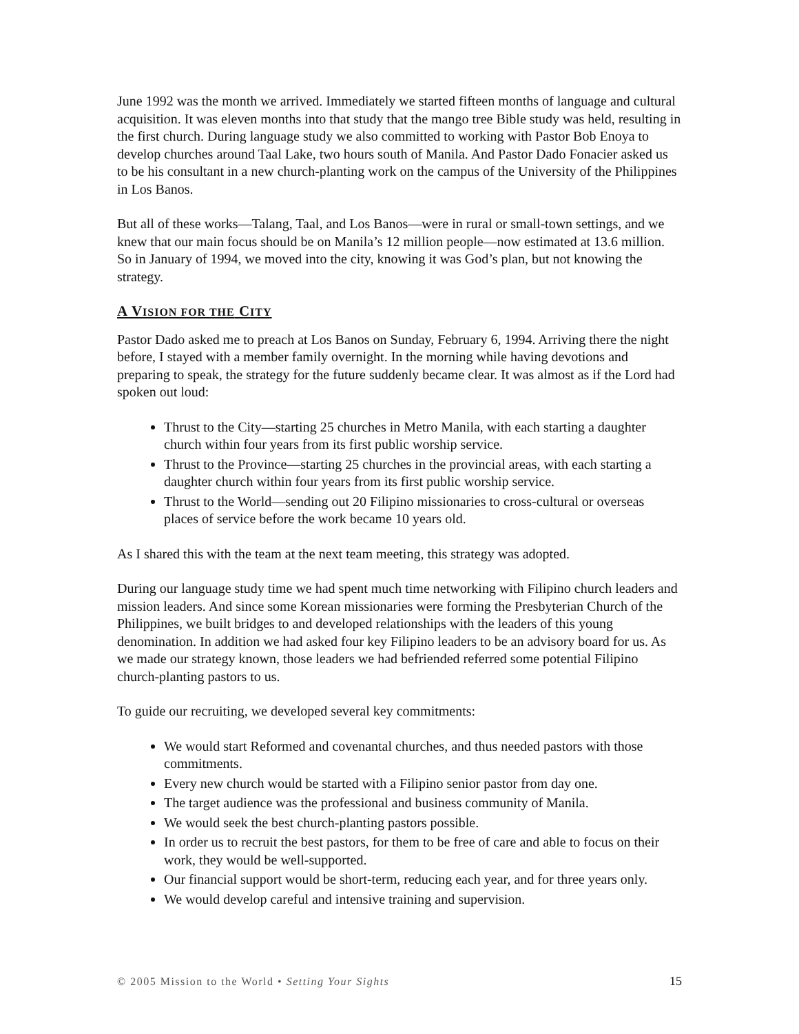June 1992 was the month we arrived. Immediately we started fifteen months of language and cultural acquisition. It was eleven months into that study that the mango tree Bible study was held, resulting in the first church. During language study we also committed to working with Pastor Bob Enoya to develop churches around Taal Lake, two hours south of Manila. And Pastor Dado Fonacier asked us to be his consultant in a new church-planting work on the campus of the University of the Philippines in Los Banos.
But all of these works—Talang, Taal, and Los Banos—were in rural or small-town settings, and we knew that our main focus should be on Manila’s 12 million people—now estimated at 13.6 million. So in January of 1994, we moved into the city, knowing it was God’s plan, but not knowing the strategy.
A VISION FOR THE CITY
Pastor Dado asked me to preach at Los Banos on Sunday, February 6, 1994. Arriving there the night before, I stayed with a member family overnight. In the morning while having devotions and preparing to speak, the strategy for the future suddenly became clear. It was almost as if the Lord had spoken out loud:
Thrust to the City—starting 25 churches in Metro Manila, with each starting a daughter church within four years from its first public worship service.
Thrust to the Province—starting 25 churches in the provincial areas, with each starting a daughter church within four years from its first public worship service.
Thrust to the World—sending out 20 Filipino missionaries to cross-cultural or overseas places of service before the work became 10 years old.
As I shared this with the team at the next team meeting, this strategy was adopted.
During our language study time we had spent much time networking with Filipino church leaders and mission leaders. And since some Korean missionaries were forming the Presbyterian Church of the Philippines, we built bridges to and developed relationships with the leaders of this young denomination. In addition we had asked four key Filipino leaders to be an advisory board for us. As we made our strategy known, those leaders we had befriended referred some potential Filipino church-planting pastors to us.
To guide our recruiting, we developed several key commitments:
We would start Reformed and covenantal churches, and thus needed pastors with those commitments.
Every new church would be started with a Filipino senior pastor from day one.
The target audience was the professional and business community of Manila.
We would seek the best church-planting pastors possible.
In order us to recruit the best pastors, for them to be free of care and able to focus on their work, they would be well-supported.
Our financial support would be short-term, reducing each year, and for three years only.
We would develop careful and intensive training and supervision.
© 2005 Mission to the World • Setting Your Sights 15